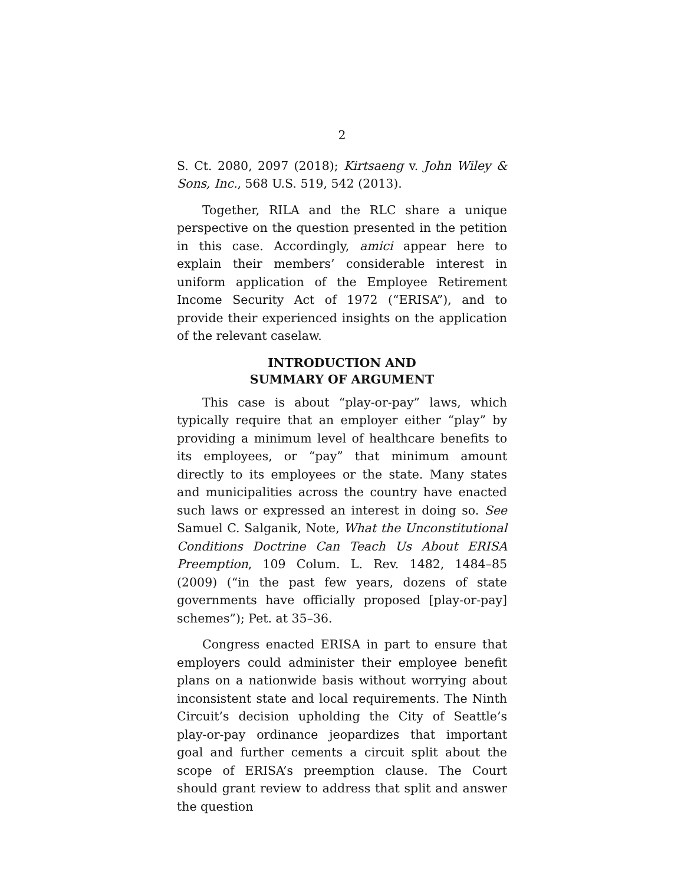2
S. Ct. 2080, 2097 (2018); Kirtsaeng v. John Wiley & Sons, Inc., 568 U.S. 519, 542 (2013).
Together, RILA and the RLC share a unique perspective on the question presented in the petition in this case. Accordingly, amici appear here to explain their members’ considerable interest in uniform application of the Employee Retirement Income Security Act of 1972 (“ERISA”), and to provide their experienced insights on the application of the relevant caselaw.
INTRODUCTION AND
SUMMARY OF ARGUMENT
This case is about “play-or-pay” laws, which typically require that an employer either “play” by providing a minimum level of healthcare benefits to its employees, or “pay” that minimum amount directly to its employees or the state. Many states and municipalities across the country have enacted such laws or expressed an interest in doing so. See Samuel C. Salganik, Note, What the Unconstitutional Conditions Doctrine Can Teach Us About ERISA Preemption, 109 Colum. L. Rev. 1482, 1484–85 (2009) (“in the past few years, dozens of state governments have officially proposed [play-or-pay] schemes”); Pet. at 35–36.
Congress enacted ERISA in part to ensure that employers could administer their employee benefit plans on a nationwide basis without worrying about inconsistent state and local requirements. The Ninth Circuit’s decision upholding the City of Seattle’s play-or-pay ordinance jeopardizes that important goal and further cements a circuit split about the scope of ERISA’s preemption clause. The Court should grant review to address that split and answer the question